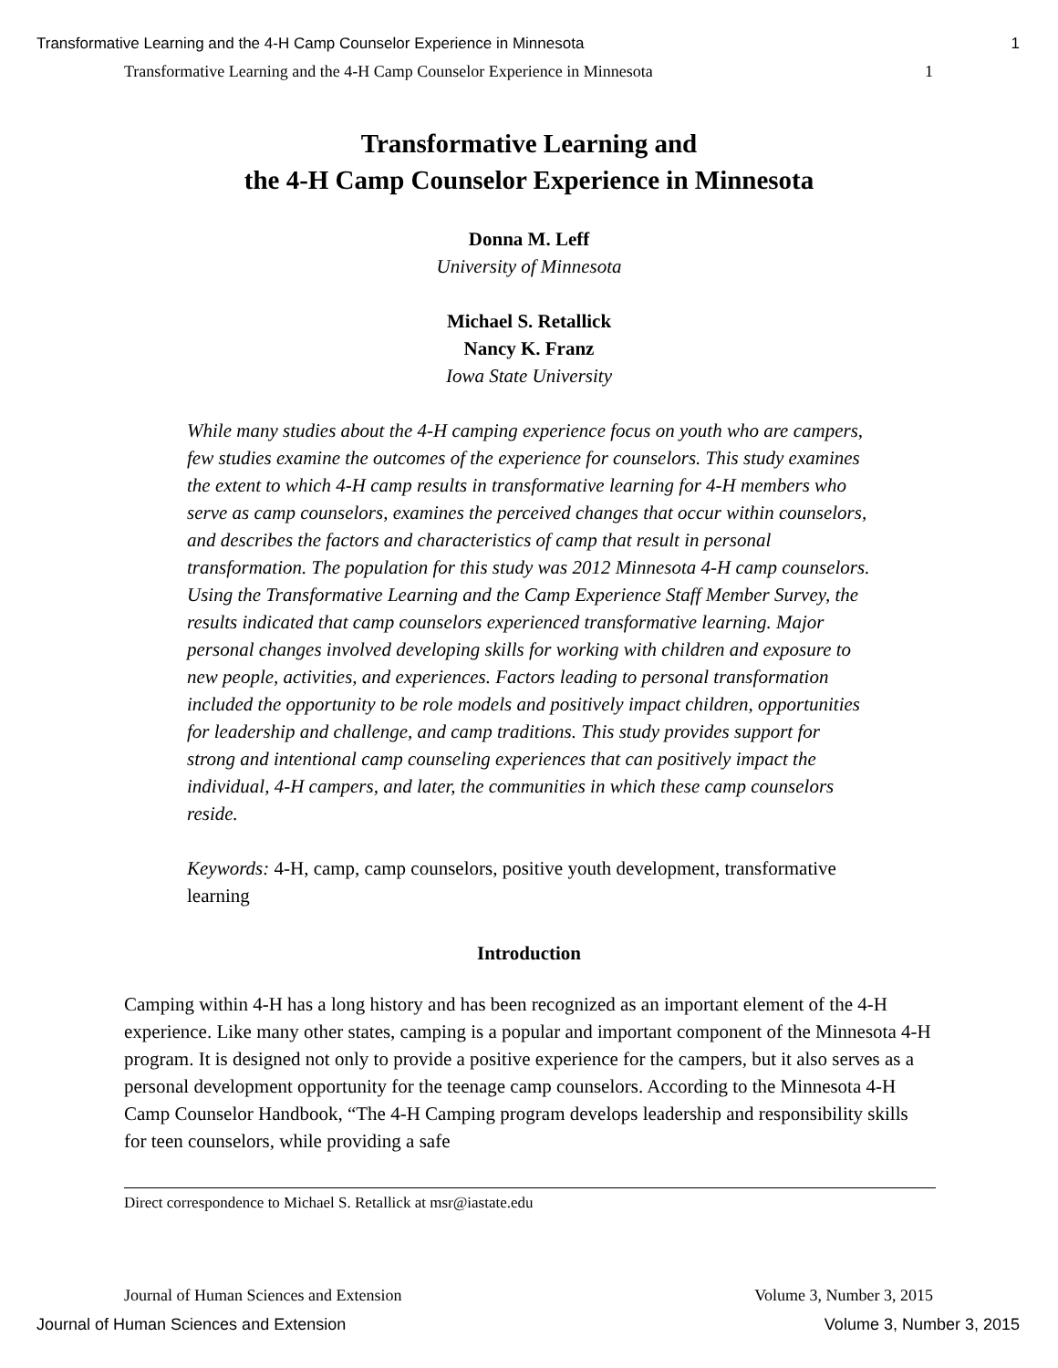Transformative Learning and the 4-H Camp Counselor Experience in Minnesota 1
Transformative Learning and the 4-H Camp Counselor Experience in Minnesota 1
Transformative Learning and
the 4-H Camp Counselor Experience in Minnesota
Donna M. Leff
University of Minnesota
Michael S. Retallick
Nancy K. Franz
Iowa State University
While many studies about the 4-H camping experience focus on youth who are campers, few studies examine the outcomes of the experience for counselors. This study examines the extent to which 4-H camp results in transformative learning for 4-H members who serve as camp counselors, examines the perceived changes that occur within counselors, and describes the factors and characteristics of camp that result in personal transformation. The population for this study was 2012 Minnesota 4-H camp counselors. Using the Transformative Learning and the Camp Experience Staff Member Survey, the results indicated that camp counselors experienced transformative learning. Major personal changes involved developing skills for working with children and exposure to new people, activities, and experiences. Factors leading to personal transformation included the opportunity to be role models and positively impact children, opportunities for leadership and challenge, and camp traditions. This study provides support for strong and intentional camp counseling experiences that can positively impact the individual, 4-H campers, and later, the communities in which these camp counselors reside.
Keywords: 4-H, camp, camp counselors, positive youth development, transformative learning
Introduction
Camping within 4-H has a long history and has been recognized as an important element of the 4-H experience. Like many other states, camping is a popular and important component of the Minnesota 4-H program. It is designed not only to provide a positive experience for the campers, but it also serves as a personal development opportunity for the teenage camp counselors. According to the Minnesota 4-H Camp Counselor Handbook, “The 4-H Camping program develops leadership and responsibility skills for teen counselors, while providing a safe
Direct correspondence to Michael S. Retallick at msr@iastate.edu
Journal of Human Sciences and Extension Volume 3, Number 3, 2015
Journal of Human Sciences and Extension Volume 3, Number 3, 2015